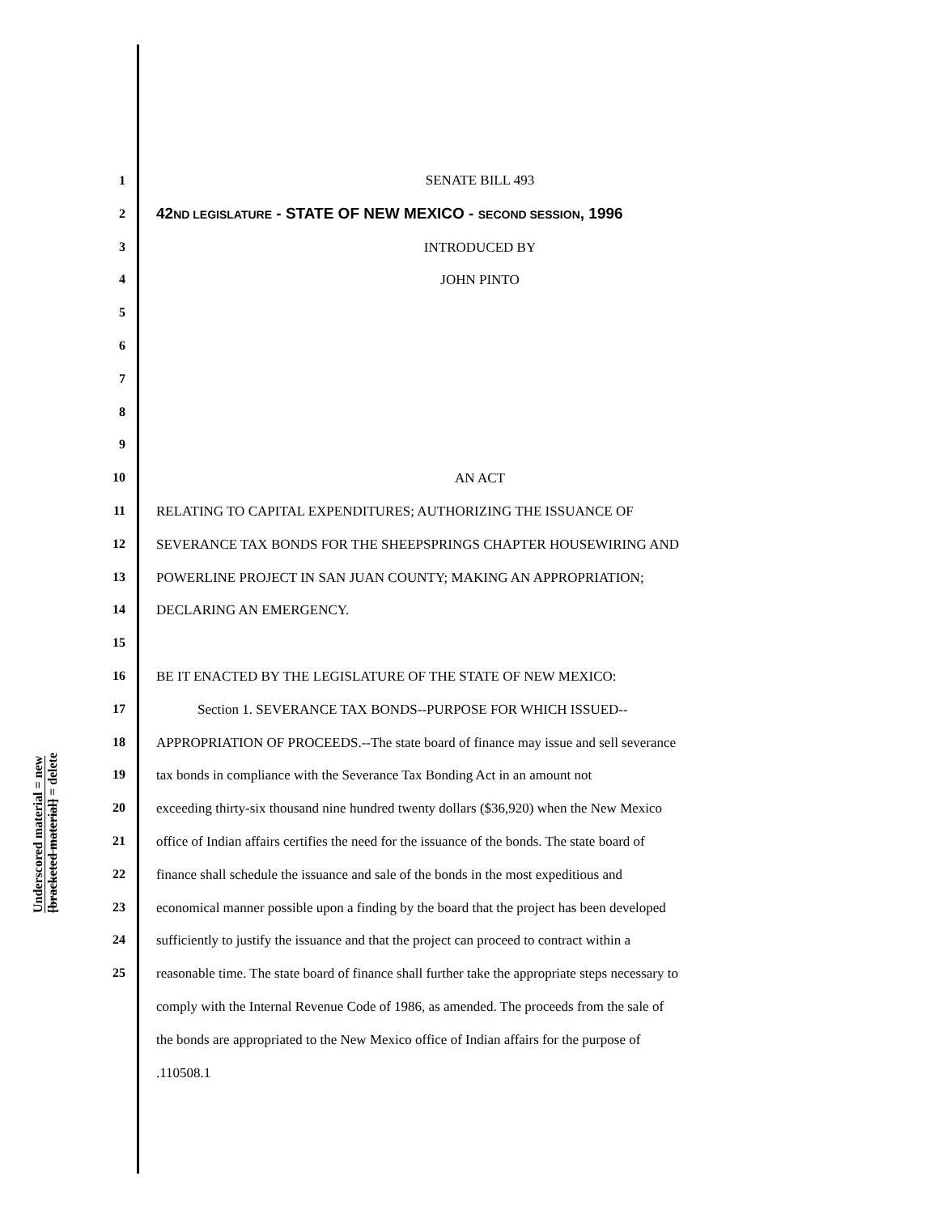Underscored material = new
[bracketed material] = delete
1
2
3
4
5
6
7
8
9
10
11
12
13
14
15
16
17
18
19
20
21
22
23
24
25
SENATE BILL 493
42ND LEGISLATURE - STATE OF NEW MEXICO - SECOND SESSION, 1996
INTRODUCED BY
JOHN PINTO
AN ACT
RELATING TO CAPITAL EXPENDITURES; AUTHORIZING THE ISSUANCE OF
SEVERANCE TAX BONDS FOR THE SHEEPSPRINGS CHAPTER HOUSEWIRING AND
POWERLINE PROJECT IN SAN JUAN COUNTY; MAKING AN APPROPRIATION;
DECLARING AN EMERGENCY.
BE IT ENACTED BY THE LEGISLATURE OF THE STATE OF NEW MEXICO:
Section 1. SEVERANCE TAX BONDS--PURPOSE FOR WHICH ISSUED--
APPROPRIATION OF PROCEEDS.--The state board of finance may issue and sell severance
tax bonds in compliance with the Severance Tax Bonding Act in an amount not
exceeding thirty-six thousand nine hundred twenty dollars ($36,920) when the New Mexico
office of Indian affairs certifies the need for the issuance of the bonds. The state board of
finance shall schedule the issuance and sale of the bonds in the most expeditious and
economical manner possible upon a finding by the board that the project has been developed
sufficiently to justify the issuance and that the project can proceed to contract within a
reasonable time. The state board of finance shall further take the appropriate steps necessary to
comply with the Internal Revenue Code of 1986, as amended. The proceeds from the sale of
the bonds are appropriated to the New Mexico office of Indian affairs for the purpose of
.110508.1